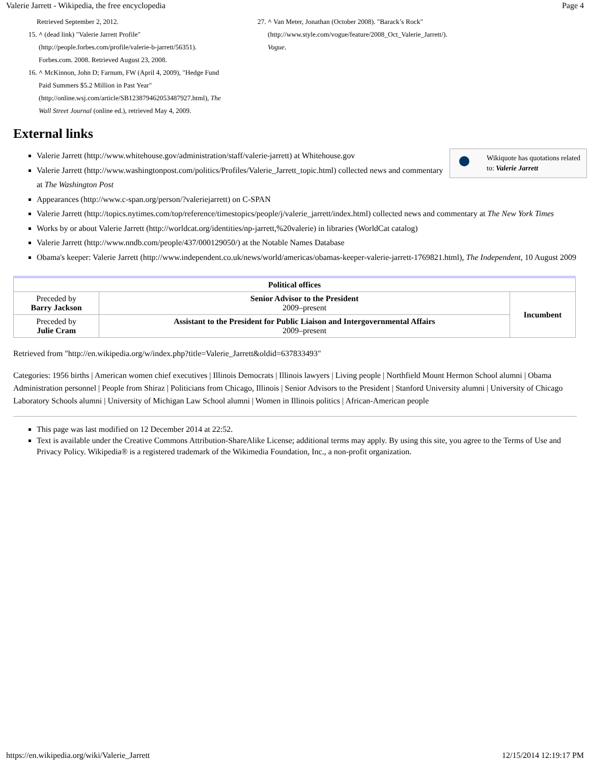Valerie Jarrett - Wikipedia, the free encyclopedia Page 4
Retrieved September 2, 2012.
15. ^ (dead link) "Valerie Jarrett Profile" (http://people.forbes.com/profile/valerie-b-jarrett/56351). Forbes.com. 2008. Retrieved August 23, 2008.
16. ^ McKinnon, John D; Farnum, FW (April 4, 2009), "Hedge Fund Paid Summers $5.2 Million in Past Year" (http://online.wsj.com/article/SB123879462053487927.html), The Wall Street Journal (online ed.), retrieved May 4, 2009.
27. ^ Van Meter, Jonathan (October 2008). "Barack’s Rock" (http://www.style.com/vogue/feature/2008_Oct_Valerie_Jarrett/). Vogue.
External links
Wikiquote has quotations related to: Valerie Jarrett
Valerie Jarrett (http://www.whitehouse.gov/administration/staff/valerie-jarrett) at Whitehouse.gov
Valerie Jarrett (http://www.washingtonpost.com/politics/Profiles/Valerie_Jarrett_topic.html) collected news and commentary at The Washington Post
Appearances (http://www.c-span.org/person/?valeriejarrett) on C-SPAN
Valerie Jarrett (http://topics.nytimes.com/top/reference/timestopics/people/j/valerie_jarrett/index.html) collected news and commentary at The New York Times
Works by or about Valerie Jarrett (http://worldcat.org/identities/np-jarrett,%20valerie) in libraries (WorldCat catalog)
Valerie Jarrett (http://www.nndb.com/people/437/000129050/) at the Notable Names Database
Obama's keeper: Valerie Jarrett (http://www.independent.co.uk/news/world/americas/obamas-keeper-valerie-jarrett-1769821.html), The Independent, 10 August 2009
| Political offices | | |
| --- | --- | --- |
| Preceded by Barry Jackson | Senior Advisor to the President 2009–present | Incumbent |
| Preceded by Julie Cram | Assistant to the President for Public Liaison and Intergovernmental Affairs 2009–present | |
Retrieved from "http://en.wikipedia.org/w/index.php?title=Valerie_Jarrett&oldid=637833493"
Categories: 1956 births | American women chief executives | Illinois Democrats | Illinois lawyers | Living people | Northfield Mount Hermon School alumni | Obama Administration personnel | People from Shiraz | Politicians from Chicago, Illinois | Senior Advisors to the President | Stanford University alumni | University of Chicago Laboratory Schools alumni | University of Michigan Law School alumni | Women in Illinois politics | African-American people
This page was last modified on 12 December 2014 at 22:52.
Text is available under the Creative Commons Attribution-ShareAlike License; additional terms may apply. By using this site, you agree to the Terms of Use and Privacy Policy. Wikipedia® is a registered trademark of the Wikimedia Foundation, Inc., a non-profit organization.
https://en.wikipedia.org/wiki/Valerie_Jarrett 12/15/2014 12:19:17 PM